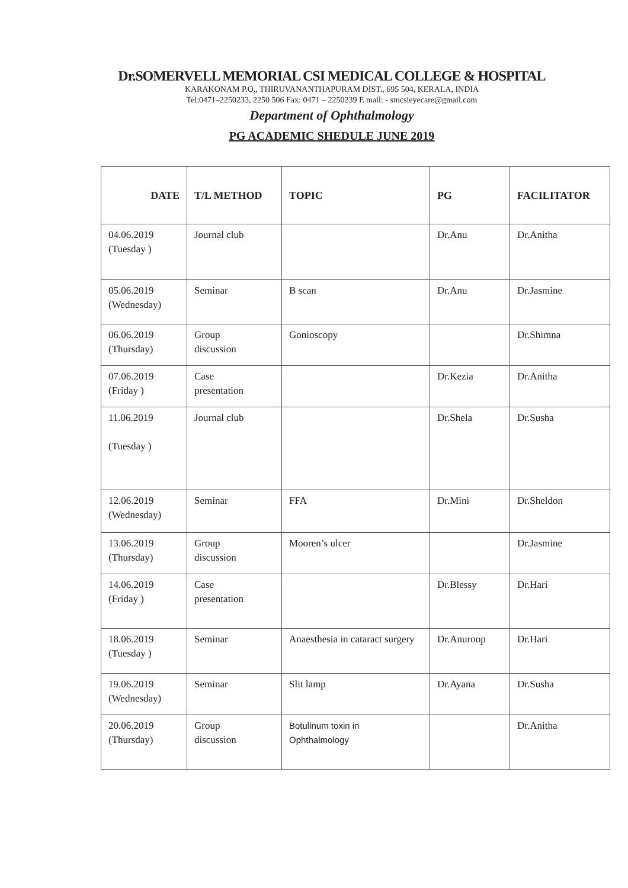Dr.SOMERVELL MEMORIAL CSI MEDICAL COLLEGE & HOSPITAL
KARAKONAM P.O., THIRUVANANTHAPURAM DIST., 695 504, KERALA, INDIA
Tel:0471–2250233, 2250 506 Fax: 0471 – 2250239 E mail: - smcsieyecare@gmail.com
Department of Ophthalmology
PG ACADEMIC SHEDULE JUNE 2019
| DATE | T/L METHOD | TOPIC | PG | FACILITATOR |
| --- | --- | --- | --- | --- |
| 04.06.2019 (Tuesday ) | Journal club | | Dr.Anu | Dr.Anitha |
| 05.06.2019 (Wednesday) | Seminar | B scan | Dr.Anu | Dr.Jasmine |
| 06.06.2019 (Thursday) | Group discussion | Gonioscopy | | Dr.Shimna |
| 07.06.2019 (Friday ) | Case presentation | | Dr.Kezia | Dr.Anitha |
| 11.06.2019 (Tuesday ) | Journal club | | Dr.Shela | Dr.Susha |
| 12.06.2019 (Wednesday) | Seminar | FFA | Dr.Mini | Dr.Sheldon |
| 13.06.2019 (Thursday) | Group discussion | Mooren’s ulcer | | Dr.Jasmine |
| 14.06.2019 (Friday ) | Case presentation | | Dr.Blessy | Dr.Hari |
| 18.06.2019 (Tuesday ) | Seminar | Anaesthesia in cataract surgery | Dr.Anuroop | Dr.Hari |
| 19.06.2019 (Wednesday) | Seminar | Slit lamp | Dr.Ayana | Dr.Susha |
| 20.06.2019 (Thursday) | Group discussion | Botulinum toxin in Ophthalmology | | Dr.Anitha |